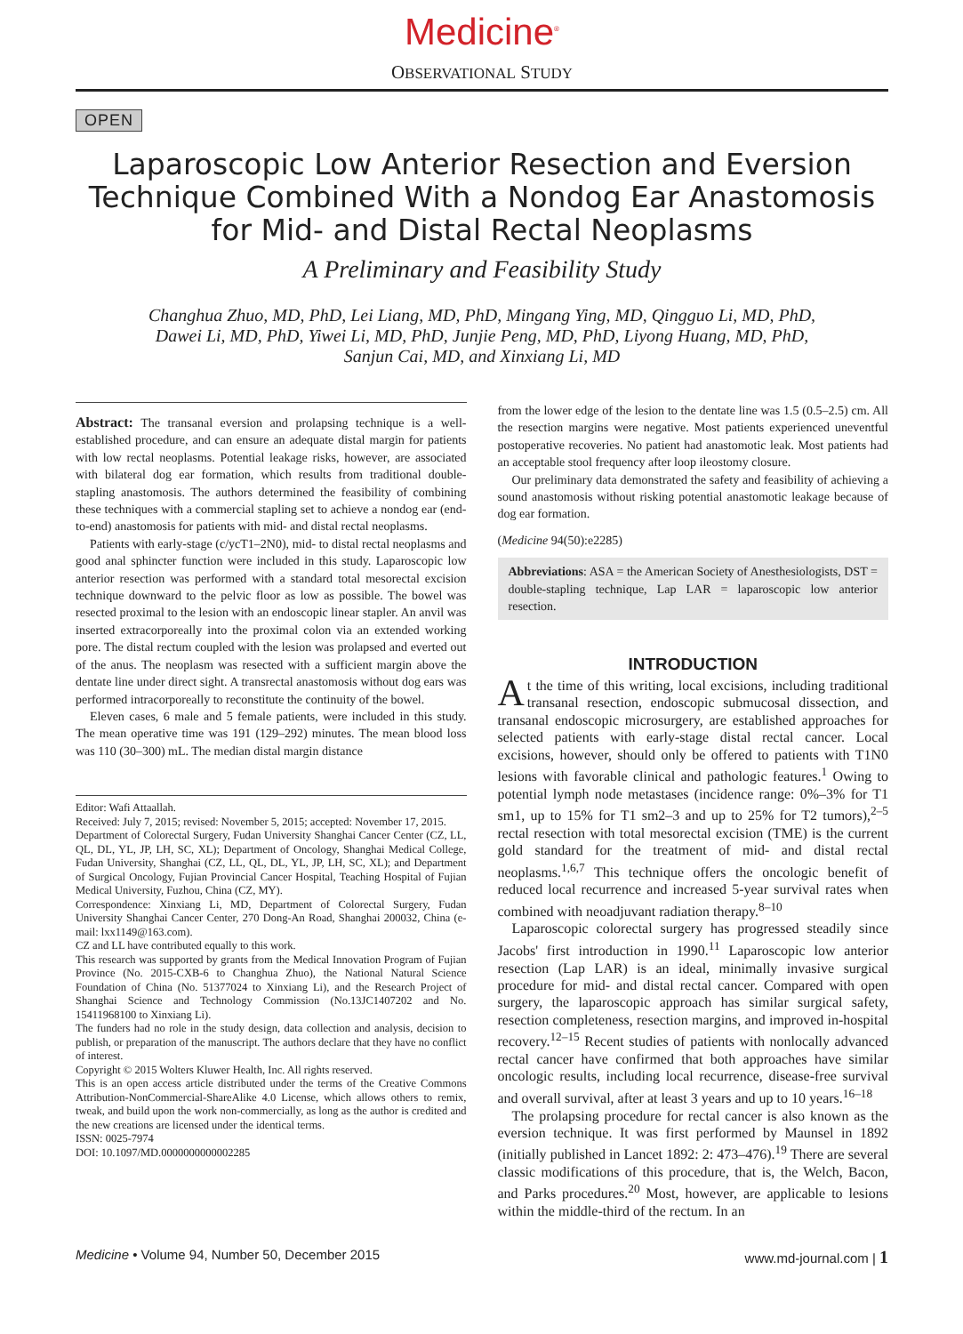Medicine<sup>®</sup>
OBSERVATIONAL STUDY
OPEN
Laparoscopic Low Anterior Resection and Eversion Technique Combined With a Nondog Ear Anastomosis for Mid- and Distal Rectal Neoplasms
A Preliminary and Feasibility Study
Changhua Zhuo, MD, PhD, Lei Liang, MD, PhD, Mingang Ying, MD, Qingguo Li, MD, PhD,
Dawei Li, MD, PhD, Yiwei Li, MD, PhD, Junjie Peng, MD, PhD, Liyong Huang, MD, PhD,
Sanjun Cai, MD, and Xinxiang Li, MD
Abstract: The transanal eversion and prolapsing technique is a well-established procedure, and can ensure an adequate distal margin for patients with low rectal neoplasms. Potential leakage risks, however, are associated with bilateral dog ear formation, which results from traditional double-stapling anastomosis. The authors determined the feasibility of combining these techniques with a commercial stapling set to achieve a nondog ear (end-to-end) anastomosis for patients with mid- and distal rectal neoplasms.
Patients with early-stage (c/ycT1–2N0), mid- to distal rectal neoplasms and good anal sphincter function were included in this study. Laparoscopic low anterior resection was performed with a standard total mesorectal excision technique downward to the pelvic floor as low as possible. The bowel was resected proximal to the lesion with an endoscopic linear stapler. An anvil was inserted extracorporeally into the proximal colon via an extended working pore. The distal rectum coupled with the lesion was prolapsed and everted out of the anus. The neoplasm was resected with a sufficient margin above the dentate line under direct sight. A transrectal anastomosis without dog ears was performed intracorporeally to reconstitute the continuity of the bowel.
Eleven cases, 6 male and 5 female patients, were included in this study. The mean operative time was 191 (129–292) minutes. The mean blood loss was 110 (30–300) mL. The median distal margin distance
Editor: Wafi Attaallah.
Received: July 7, 2015; revised: November 5, 2015; accepted: November 17, 2015.
Department of Colorectal Surgery, Fudan University Shanghai Cancer Center (CZ, LL, QL, DL, YL, JP, LH, SC, XL); Department of Oncology, Shanghai Medical College, Fudan University, Shanghai (CZ, LL, QL, DL, YL, JP, LH, SC, XL); and Department of Surgical Oncology, Fujian Provincial Cancer Hospital, Teaching Hospital of Fujian Medical University, Fuzhou, China (CZ, MY).
Correspondence: Xinxiang Li, MD, Department of Colorectal Surgery, Fudan University Shanghai Cancer Center, 270 Dong-An Road, Shanghai 200032, China (e-mail: lxx1149@163.com).
CZ and LL have contributed equally to this work.
This research was supported by grants from the Medical Innovation Program of Fujian Province (No. 2015-CXB-6 to Changhua Zhuo), the National Natural Science Foundation of China (No. 51377024 to Xinxiang Li), and the Research Project of Shanghai Science and Technology Commission (No.13JC1407202 and No. 15411968100 to Xinxiang Li).
The funders had no role in the study design, data collection and analysis, decision to publish, or preparation of the manuscript. The authors declare that they have no conflict of interest.
Copyright © 2015 Wolters Kluwer Health, Inc. All rights reserved.
This is an open access article distributed under the terms of the Creative Commons Attribution-NonCommercial-ShareAlike 4.0 License, which allows others to remix, tweak, and build upon the work non-commercially, as long as the author is credited and the new creations are licensed under the identical terms.
ISSN: 0025-7974
DOI: 10.1097/MD.0000000000002285
from the lower edge of the lesion to the dentate line was 1.5 (0.5–2.5) cm. All the resection margins were negative. Most patients experienced uneventful postoperative recoveries. No patient had anastomotic leak. Most patients had an acceptable stool frequency after loop ileostomy closure.
Our preliminary data demonstrated the safety and feasibility of achieving a sound anastomosis without risking potential anastomotic leakage because of dog ear formation.
(Medicine 94(50):e2285)
Abbreviations: ASA = the American Society of Anesthesiologists, DST = double-stapling technique, Lap LAR = laparoscopic low anterior resection.
INTRODUCTION
At the time of this writing, local excisions, including traditional transanal resection, endoscopic submucosal dissection, and transanal endoscopic microsurgery, are established approaches for selected patients with early-stage distal rectal cancer. Local excisions, however, should only be offered to patients with T1N0 lesions with favorable clinical and pathologic features.<sup>1</sup> Owing to potential lymph node metastases (incidence range: 0%–3% for T1 sm1, up to 15% for T1 sm2–3 and up to 25% for T2 tumors),<sup>2–5</sup> rectal resection with total mesorectal excision (TME) is the current gold standard for the treatment of mid- and distal rectal neoplasms.<sup>1,6,7</sup> This technique offers the oncologic benefit of reduced local recurrence and increased 5-year survival rates when combined with neoadjuvant radiation therapy.<sup>8–10</sup>
Laparoscopic colorectal surgery has progressed steadily since Jacobs' first introduction in 1990.<sup>11</sup> Laparoscopic low anterior resection (Lap LAR) is an ideal, minimally invasive surgical procedure for mid- and distal rectal cancer. Compared with open surgery, the laparoscopic approach has similar surgical safety, resection completeness, resection margins, and improved in-hospital recovery.<sup>12–15</sup> Recent studies of patients with nonlocally advanced rectal cancer have confirmed that both approaches have similar oncologic results, including local recurrence, disease-free survival and overall survival, after at least 3 years and up to 10 years.<sup>16–18</sup>
The prolapsing procedure for rectal cancer is also known as the eversion technique. It was first performed by Maunsel in 1892 (initially published in Lancet 1892: 2: 473–476).<sup>19</sup> There are several classic modifications of this procedure, that is, the Welch, Bacon, and Parks procedures.<sup>20</sup> Most, however, are applicable to lesions within the middle-third of the rectum. In an
Medicine • Volume 94, Number 50, December 2015 www.md-journal.com | 1